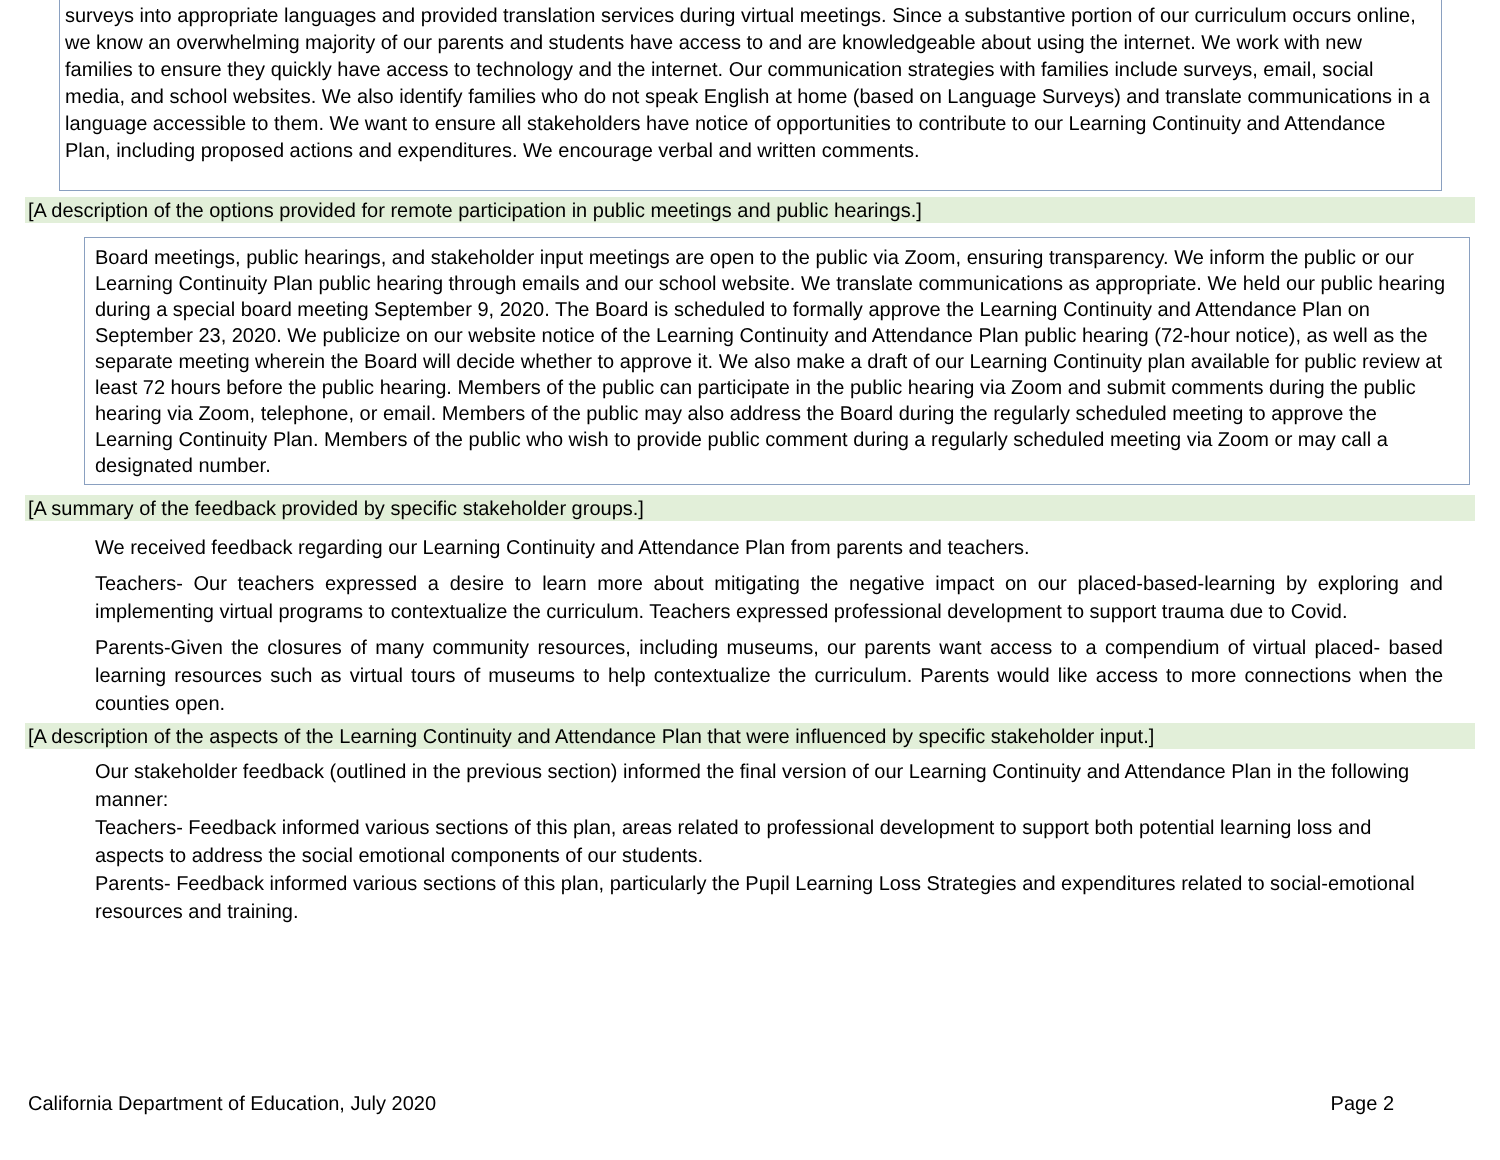surveys into appropriate languages and provided translation services during virtual meetings. Since a substantive portion of our curriculum occurs online, we know an overwhelming majority of our parents and students have access to and are knowledgeable about using the internet. We work with new families to ensure they quickly have access to technology and the internet. Our communication strategies with families include surveys, email, social media, and school websites. We also identify families who do not speak English at home (based on Language Surveys) and translate communications in a language accessible to them. We want to ensure all stakeholders have notice of opportunities to contribute to our Learning Continuity and Attendance Plan, including proposed actions and expenditures. We encourage verbal and written comments.
[A description of the options provided for remote participation in public meetings and public hearings.]
Board meetings, public hearings, and stakeholder input meetings are open to the public via Zoom, ensuring transparency. We inform the public or our Learning Continuity Plan public hearing through emails and our school website. We translate communications as appropriate. We held our public hearing during a special board meeting September 9, 2020. The Board is scheduled to formally approve the Learning Continuity and Attendance Plan on September 23, 2020. We publicize on our website notice of the Learning Continuity and Attendance Plan public hearing (72-hour notice), as well as the separate meeting wherein the Board will decide whether to approve it. We also make a draft of our Learning Continuity plan available for public review at least 72 hours before the public hearing. Members of the public can participate in the public hearing via Zoom and submit comments during the public hearing via Zoom, telephone, or email. Members of the public may also address the Board during the regularly scheduled meeting to approve the Learning Continuity Plan. Members of the public who wish to provide public comment during a regularly scheduled meeting via Zoom or may call a designated number.
[A summary of the feedback provided by specific stakeholder groups.]
We received feedback regarding our Learning Continuity and Attendance Plan from parents and teachers.
Teachers- Our teachers expressed a desire to learn more about mitigating the negative impact on our placed-based-learning by exploring and implementing virtual programs to contextualize the curriculum. Teachers expressed professional development to support trauma due to Covid.
Parents-Given the closures of many community resources, including museums, our parents want access to a compendium of virtual placed- based learning resources such as virtual tours of museums to help contextualize the curriculum. Parents would like access to more connections when the counties open.
[A description of the aspects of the Learning Continuity and Attendance Plan that were influenced by specific stakeholder input.]
Our stakeholder feedback (outlined in the previous section) informed the final version of our Learning Continuity and Attendance Plan in the following manner:
Teachers- Feedback informed various sections of this plan, areas related to professional development to support both potential learning loss and aspects to address the social emotional components of our students.
Parents- Feedback informed various sections of this plan, particularly the Pupil Learning Loss Strategies and expenditures related to social-emotional resources and training.
California Department of Education, July 2020 Page 2